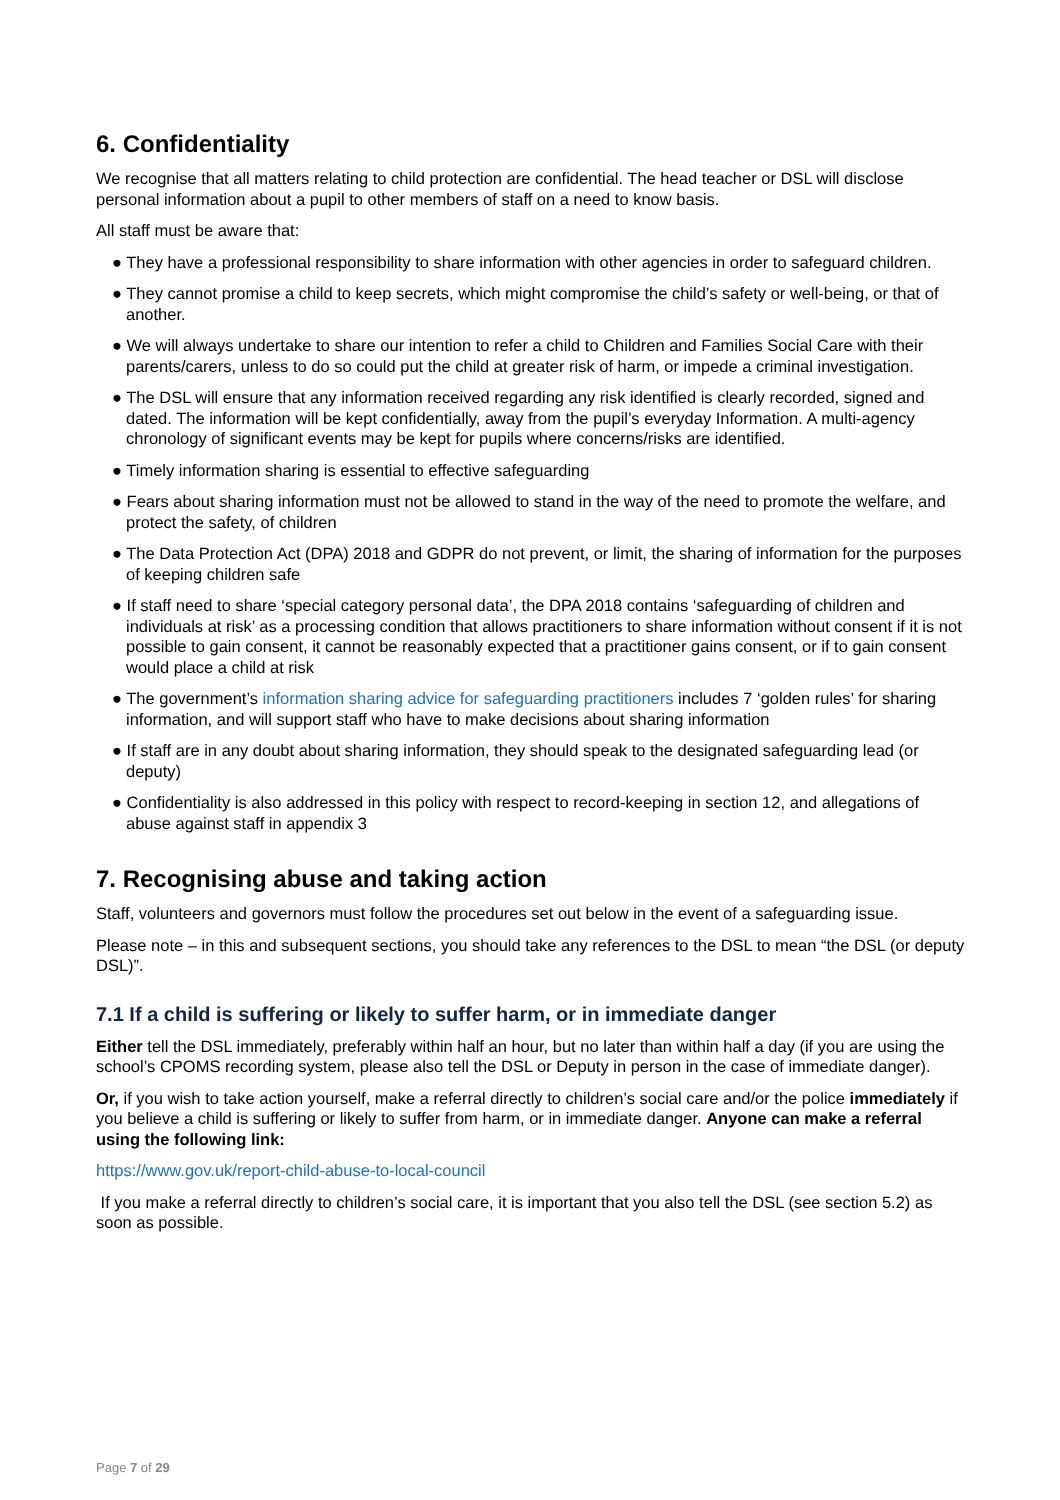6. Confidentiality
We recognise that all matters relating to child protection are confidential. The head teacher or DSL will disclose personal information about a pupil to other members of staff on a need to know basis.
All staff must be aware that:
● They have a professional responsibility to share information with other agencies in order to safeguard children.
● They cannot promise a child to keep secrets, which might compromise the child’s safety or well-being, or that of another.
● We will always undertake to share our intention to refer a child to Children and Families Social Care with their parents/carers, unless to do so could put the child at greater risk of harm, or impede a criminal investigation.
● The DSL will ensure that any information received regarding any risk identified is clearly recorded, signed and dated. The information will be kept confidentially, away from the pupil’s everyday Information. A multi-agency chronology of significant events may be kept for pupils where concerns/risks are identified.
● Timely information sharing is essential to effective safeguarding
● Fears about sharing information must not be allowed to stand in the way of the need to promote the welfare, and protect the safety, of children
● The Data Protection Act (DPA) 2018 and GDPR do not prevent, or limit, the sharing of information for the purposes of keeping children safe
● If staff need to share ‘special category personal data’, the DPA 2018 contains ‘safeguarding of children and individuals at risk’ as a processing condition that allows practitioners to share information without consent if it is not possible to gain consent, it cannot be reasonably expected that a practitioner gains consent, or if to gain consent would place a child at risk
● The government’s information sharing advice for safeguarding practitioners includes 7 ‘golden rules’ for sharing information, and will support staff who have to make decisions about sharing information
● If staff are in any doubt about sharing information, they should speak to the designated safeguarding lead (or deputy)
● Confidentiality is also addressed in this policy with respect to record-keeping in section 12, and allegations of abuse against staff in appendix 3
7. Recognising abuse and taking action
Staff, volunteers and governors must follow the procedures set out below in the event of a safeguarding issue.
Please note – in this and subsequent sections, you should take any references to the DSL to mean “the DSL (or deputy DSL)”.
7.1 If a child is suffering or likely to suffer harm, or in immediate danger
Either tell the DSL immediately, preferably within half an hour, but no later than within half a day (if you are using the school’s CPOMS recording system, please also tell the DSL or Deputy in person in the case of immediate danger).
Or, if you wish to take action yourself, make a referral directly to children’s social care and/or the police immediately if you believe a child is suffering or likely to suffer from harm, or in immediate danger. Anyone can make a referral using the following link:
https://www.gov.uk/report-child-abuse-to-local-council
If you make a referral directly to children’s social care, it is important that you also tell the DSL (see section 5.2) as soon as possible.
Page 7 of 29